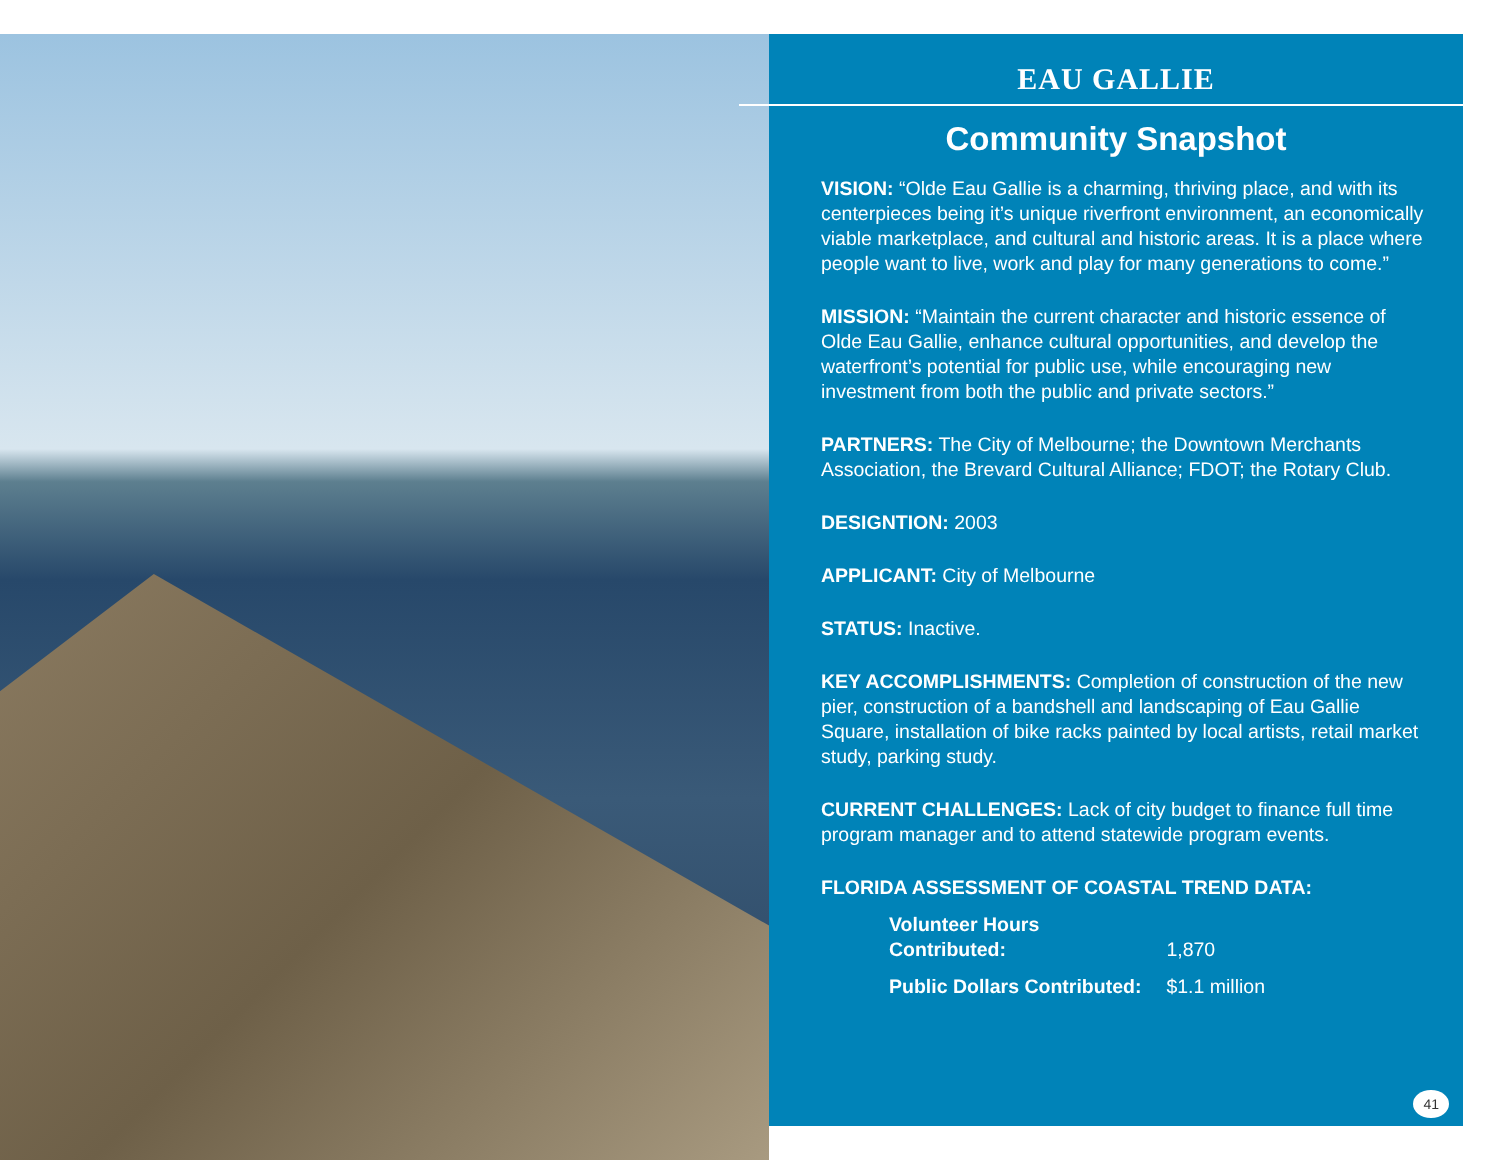EAU GALLIE
Community Snapshot
VISION: “Olde Eau Gallie is a charming, thriving place, and with its centerpieces being it’s unique riverfront environment, an economically viable marketplace, and cultural and historic areas. It is a place where people want to live, work and play for many generations to come.”
MISSION: “Maintain the current character and historic essence of Olde Eau Gallie, enhance cultural opportunities, and develop the waterfront’s potential for public use, while encouraging new investment from both the public and private sectors.”
PARTNERS: The City of Melbourne; the Downtown Merchants Association, the Brevard Cultural Alliance; FDOT; the Rotary Club.
DESIGNTION: 2003
APPLICANT: City of Melbourne
STATUS: Inactive.
KEY ACCOMPLISHMENTS: Completion of construction of the new pier, construction of a bandshell and landscaping of Eau Gallie Square, installation of bike racks painted by local artists, retail market study, parking study.
CURRENT CHALLENGES: Lack of city budget to finance full time program manager and to attend statewide program events.
FLORIDA ASSESSMENT OF COASTAL TREND DATA:
Volunteer Hours Contributed: 1,870
Public Dollars Contributed: $1.1 million
41